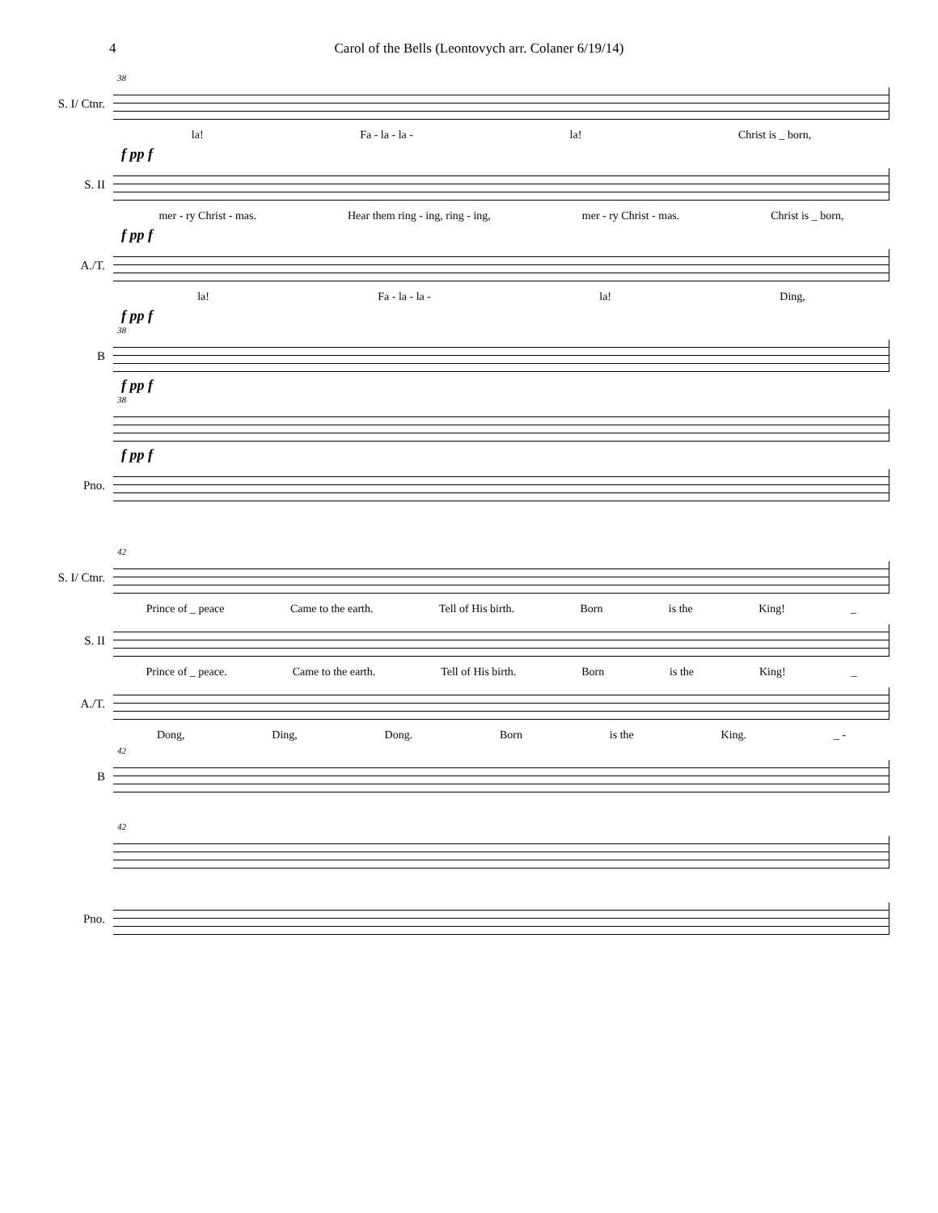4 Carol of the Bells (Leontovych arr. Colaner 6/19/14)
38
S. I/ Ctnr.
la! Fa - la - la - la! Christ is _ born,
f pp f
S. II
mer - ry Christ - mas. Hear them ring - ing, ring - ing, mer - ry Christ - mas. Christ is _ born,
f pp f
A./T.
la! Fa - la - la - la! Ding,
f pp f
38
B
f pp f
38
f pp f
Pno.
42
S. I/ Ctnr.
Prince of _ peace Came to the earth. Tell of His birth. Born is the King! _
S. II
Prince of _ peace. Came to the earth. Tell of His birth. Born is the King! _
A./T.
Dong, Ding, Dong. Born is the King. _ -
42
B
42
Pno.